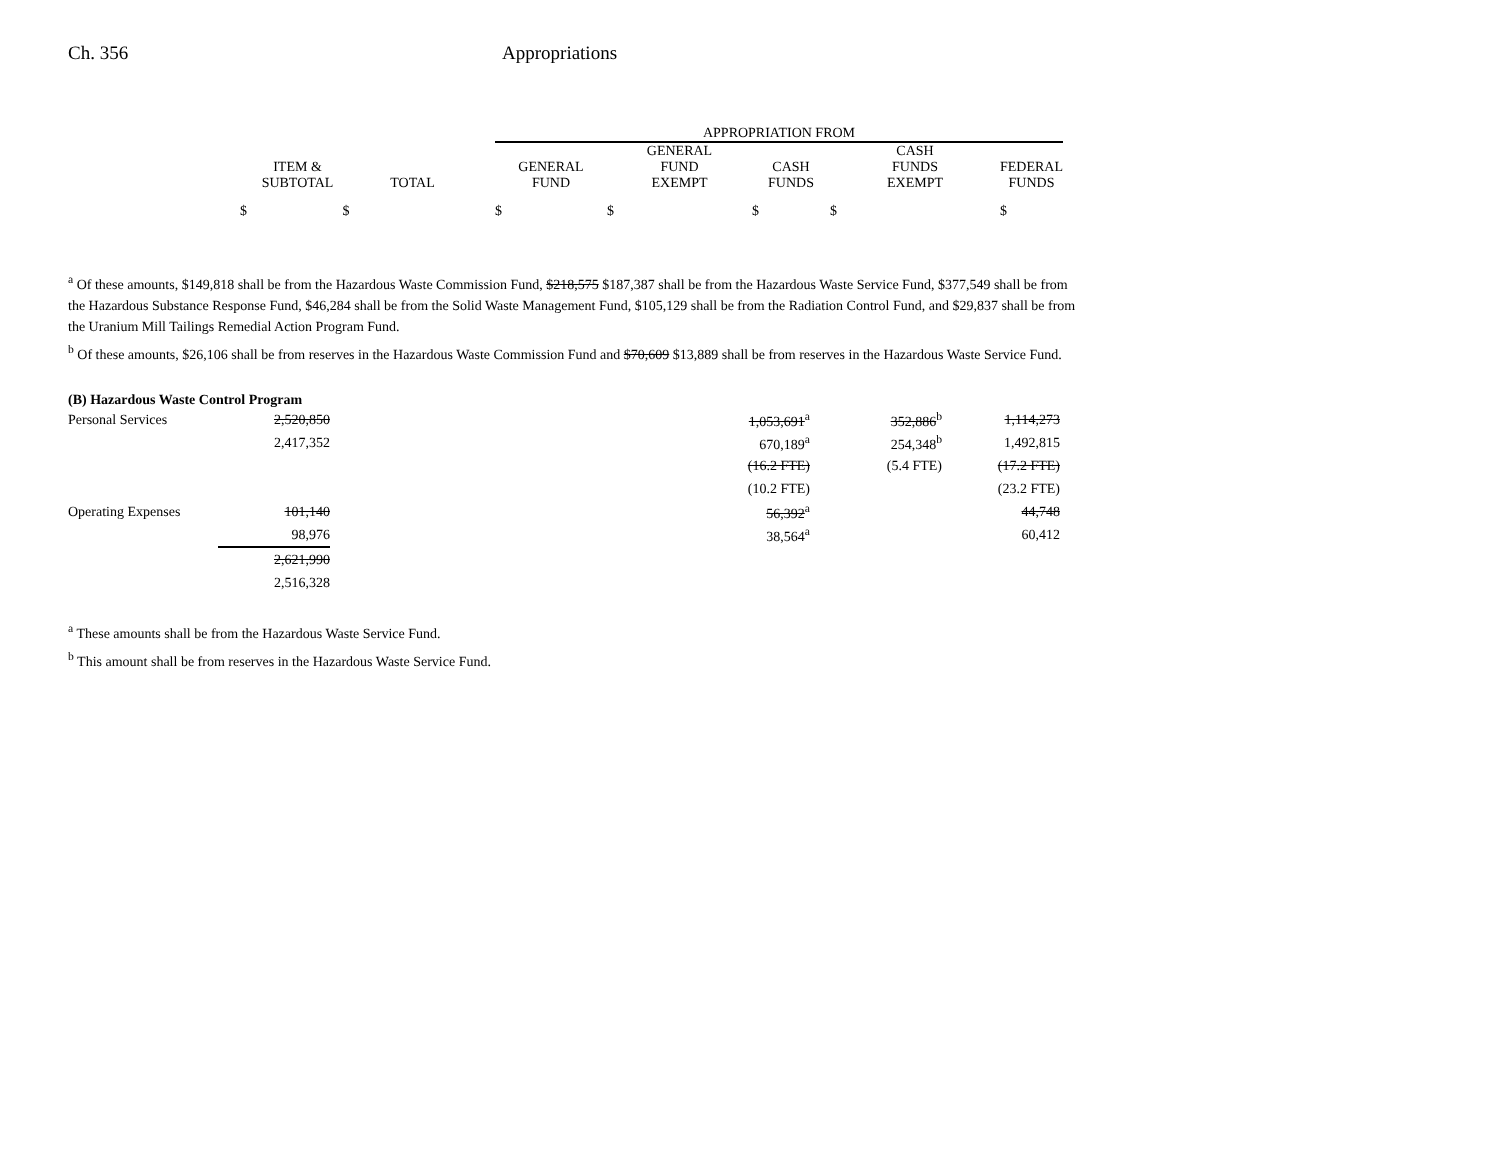Ch. 356 Appropriations
| | | | APPROPRIATION FROM | | | | |
| ITEM & SUBTOTAL | TOTAL | | GENERAL FUND | GENERAL FUND EXEMPT | CASH FUNDS | CASH FUNDS EXEMPT | FEDERAL FUNDS |
| $ $ | | | $ | $ | $ | $ | $ |
<sup>a</sup> Of these amounts, $149,818 shall be from the Hazardous Waste Commission Fund, $218,575 $187,387 shall be from the Hazardous Waste Service Fund, $377,549 shall be from the Hazardous Substance Response Fund, $46,284 shall be from the Solid Waste Management Fund, $105,129 shall be from the Radiation Control Fund, and $29,837 shall be from the Uranium Mill Tailings Remedial Action Program Fund.
<sup>b</sup> Of these amounts, $26,106 shall be from reserves in the Hazardous Waste Commission Fund and $70,609 $13,889 shall be from reserves in the Hazardous Waste Service Fund.
(B) Hazardous Waste Control Program
| Personal Services | 2,520,850 | 1,053,691<sup>a</sup> | 352,886<sup>b</sup> | 1,114,273 |
| | 2,417,352 | 670,189<sup>a</sup> | 254,348<sup>b</sup> | 1,492,815 |
| | | (16.2 FTE) | (5.4 FTE) | (17.2 FTE) |
| | | (10.2 FTE) | | (23.2 FTE) |
| Operating Expenses | 101,140 | 56,392<sup>a</sup> | | 44,748 |
| | 98,976 | 38,564<sup>a</sup> | | 60,412 |
| | 2,621,990 | | | |
| | 2,516,328 | | | |
<sup>a</sup> These amounts shall be from the Hazardous Waste Service Fund.
<sup>b</sup> This amount shall be from reserves in the Hazardous Waste Service Fund.